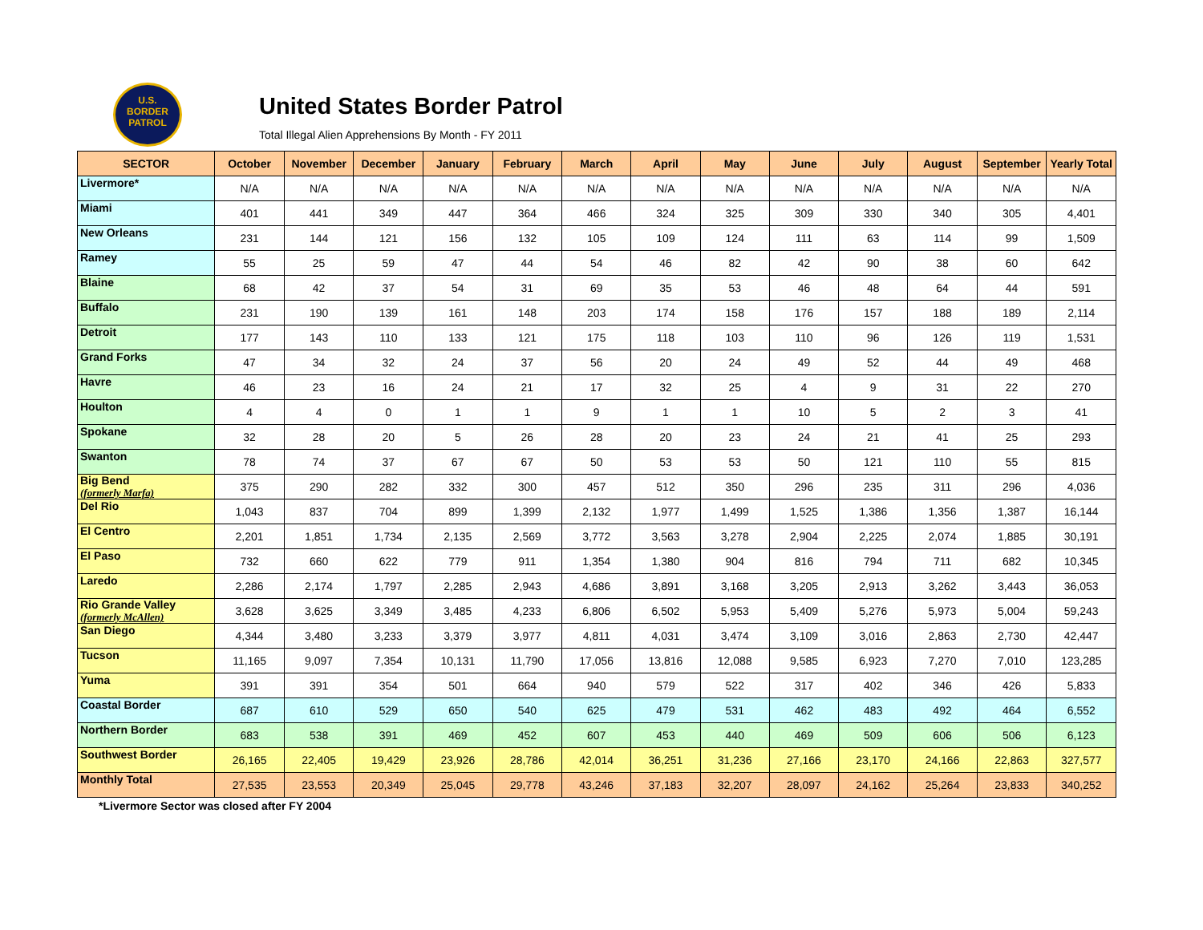U.S.
BORDER
PATROL
United States Border Patrol
Total Illegal Alien Apprehensions By Month - FY 2011
| SECTOR | October | November | December | January | February | March | April | May | June | July | August | September | Yearly Total |
| --- | --- | --- | --- | --- | --- | --- | --- | --- | --- | --- | --- | --- | --- |
| Livermore* | N/A | N/A | N/A | N/A | N/A | N/A | N/A | N/A | N/A | N/A | N/A | N/A | N/A |
| Miami | 401 | 441 | 349 | 447 | 364 | 466 | 324 | 325 | 309 | 330 | 340 | 305 | 4,401 |
| New Orleans | 231 | 144 | 121 | 156 | 132 | 105 | 109 | 124 | 111 | 63 | 114 | 99 | 1,509 |
| Ramey | 55 | 25 | 59 | 47 | 44 | 54 | 46 | 82 | 42 | 90 | 38 | 60 | 642 |
| Blaine | 68 | 42 | 37 | 54 | 31 | 69 | 35 | 53 | 46 | 48 | 64 | 44 | 591 |
| Buffalo | 231 | 190 | 139 | 161 | 148 | 203 | 174 | 158 | 176 | 157 | 188 | 189 | 2,114 |
| Detroit | 177 | 143 | 110 | 133 | 121 | 175 | 118 | 103 | 110 | 96 | 126 | 119 | 1,531 |
| Grand Forks | 47 | 34 | 32 | 24 | 37 | 56 | 20 | 24 | 49 | 52 | 44 | 49 | 468 |
| Havre | 46 | 23 | 16 | 24 | 21 | 17 | 32 | 25 | 4 | 9 | 31 | 22 | 270 |
| Houlton | 4 | 4 | 0 | 1 | 1 | 9 | 1 | 1 | 10 | 5 | 2 | 3 | 41 |
| Spokane | 32 | 28 | 20 | 5 | 26 | 28 | 20 | 23 | 24 | 21 | 41 | 25 | 293 |
| Swanton | 78 | 74 | 37 | 67 | 67 | 50 | 53 | 53 | 50 | 121 | 110 | 55 | 815 |
| Big Bend (formerly Marfa) | 375 | 290 | 282 | 332 | 300 | 457 | 512 | 350 | 296 | 235 | 311 | 296 | 4,036 |
| Del Rio | 1,043 | 837 | 704 | 899 | 1,399 | 2,132 | 1,977 | 1,499 | 1,525 | 1,386 | 1,356 | 1,387 | 16,144 |
| El Centro | 2,201 | 1,851 | 1,734 | 2,135 | 2,569 | 3,772 | 3,563 | 3,278 | 2,904 | 2,225 | 2,074 | 1,885 | 30,191 |
| El Paso | 732 | 660 | 622 | 779 | 911 | 1,354 | 1,380 | 904 | 816 | 794 | 711 | 682 | 10,345 |
| Laredo | 2,286 | 2,174 | 1,797 | 2,285 | 2,943 | 4,686 | 3,891 | 3,168 | 3,205 | 2,913 | 3,262 | 3,443 | 36,053 |
| Rio Grande Valley (formerly McAllen) | 3,628 | 3,625 | 3,349 | 3,485 | 4,233 | 6,806 | 6,502 | 5,953 | 5,409 | 5,276 | 5,973 | 5,004 | 59,243 |
| San Diego | 4,344 | 3,480 | 3,233 | 3,379 | 3,977 | 4,811 | 4,031 | 3,474 | 3,109 | 3,016 | 2,863 | 2,730 | 42,447 |
| Tucson | 11,165 | 9,097 | 7,354 | 10,131 | 11,790 | 17,056 | 13,816 | 12,088 | 9,585 | 6,923 | 7,270 | 7,010 | 123,285 |
| Yuma | 391 | 391 | 354 | 501 | 664 | 940 | 579 | 522 | 317 | 402 | 346 | 426 | 5,833 |
| Coastal Border | 687 | 610 | 529 | 650 | 540 | 625 | 479 | 531 | 462 | 483 | 492 | 464 | 6,552 |
| Northern Border | 683 | 538 | 391 | 469 | 452 | 607 | 453 | 440 | 469 | 509 | 606 | 506 | 6,123 |
| Southwest Border | 26,165 | 22,405 | 19,429 | 23,926 | 28,786 | 42,014 | 36,251 | 31,236 | 27,166 | 23,170 | 24,166 | 22,863 | 327,577 |
| Monthly Total | 27,535 | 23,553 | 20,349 | 25,045 | 29,778 | 43,246 | 37,183 | 32,207 | 28,097 | 24,162 | 25,264 | 23,833 | 340,252 |
*Livermore Sector was closed after FY 2004